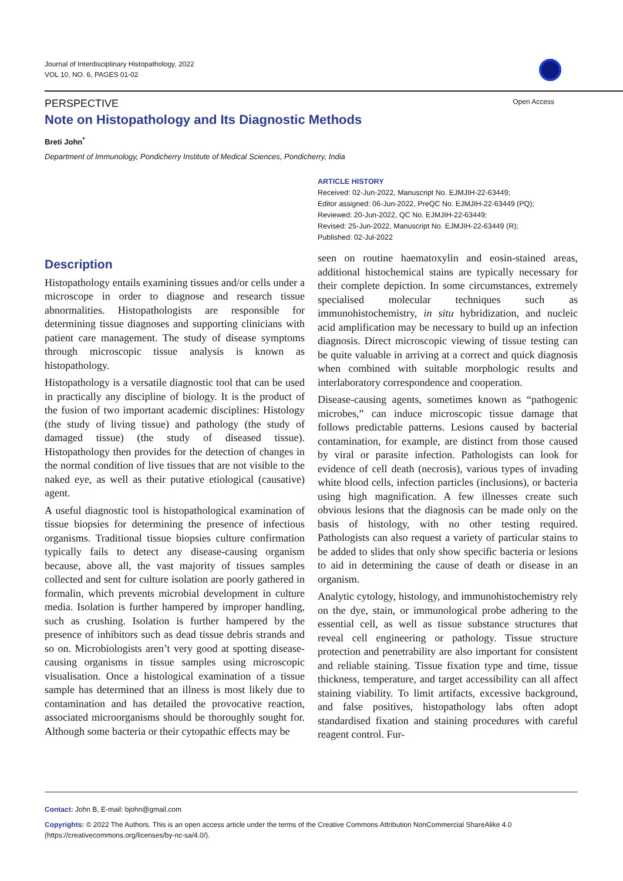Journal of Interdisciplinary Histopathology, 2022
VOL 10, NO. 6, PAGES 01-02
PERSPECTIVE Open Access
Note on Histopathology and Its Diagnostic Methods
Breti John<sup>*</sup>
Department of Immunology, Pondicherry Institute of Medical Sciences, Pondicherry, India
ARTICLE HISTORY
Received: 02-Jun-2022, Manuscript No. EJMJIH-22-63449;
Editor assigned: 06-Jun-2022, PreQC No. EJMJIH-22-63449 (PQ);
Reviewed: 20-Jun-2022, QC No. EJMJIH-22-63449;
Revised: 25-Jun-2022, Manuscript No. EJMJIH-22-63449 (R);
Published: 02-Jul-2022
Description
Histopathology entails examining tissues and/or cells under a microscope in order to diagnose and research tissue abnormalities. Histopathologists are responsible for determining tissue diagnoses and supporting clinicians with patient care management. The study of disease symptoms through microscopic tissue analysis is known as histopathology.
Histopathology is a versatile diagnostic tool that can be used in practically any discipline of biology. It is the product of the fusion of two important academic disciplines: Histology (the study of living tissue) and pathology (the study of damaged tissue) (the study of diseased tissue). Histopathology then provides for the detection of changes in the normal condition of live tissues that are not visible to the naked eye, as well as their putative etiological (causative) agent.
A useful diagnostic tool is histopathological examination of tissue biopsies for determining the presence of infectious organisms. Traditional tissue biopsies culture confirmation typically fails to detect any disease-causing organism because, above all, the vast majority of tissues samples collected and sent for culture isolation are poorly gathered in formalin, which prevents microbial development in culture media. Isolation is further hampered by improper handling, such as crushing. Isolation is further hampered by the presence of inhibitors such as dead tissue debris strands and so on. Microbiologists aren’t very good at spotting disease-causing organisms in tissue samples using microscopic visualisation. Once a histological examination of a tissue sample has determined that an illness is most likely due to contamination and has detailed the provocative reaction, associated microorganisms should be thoroughly sought for. Although some bacteria or their cytopathic effects may be
seen on routine haematoxylin and eosin-stained areas, additional histochemical stains are typically necessary for their complete depiction. In some circumstances, extremely specialised molecular techniques such as immunohistochemistry, in situ hybridization, and nucleic acid amplification may be necessary to build up an infection diagnosis. Direct microscopic viewing of tissue testing can be quite valuable in arriving at a correct and quick diagnosis when combined with suitable morphologic results and interlaboratory correspondence and cooperation.
Disease-causing agents, sometimes known as “pathogenic microbes,” can induce microscopic tissue damage that follows predictable patterns. Lesions caused by bacterial contamination, for example, are distinct from those caused by viral or parasite infection. Pathologists can look for evidence of cell death (necrosis), various types of invading white blood cells, infection particles (inclusions), or bacteria using high magnification. A few illnesses create such obvious lesions that the diagnosis can be made only on the basis of histology, with no other testing required. Pathologists can also request a variety of particular stains to be added to slides that only show specific bacteria or lesions to aid in determining the cause of death or disease in an organism.
Analytic cytology, histology, and immunohistochemistry rely on the dye, stain, or immunological probe adhering to the essential cell, as well as tissue substance structures that reveal cell engineering or pathology. Tissue structure protection and penetrability are also important for consistent and reliable staining. Tissue fixation type and time, tissue thickness, temperature, and target accessibility can all affect staining viability. To limit artifacts, excessive background, and false positives, histopathology labs often adopt standardised fixation and staining procedures with careful reagent control. Fur-
Contact: John B, E-mail: bjohn@gmail.com
Copyrights: © 2022 The Authors. This is an open access article under the terms of the Creative Commons Attribution NonCommercial ShareAlike 4.0 (https://creativecommons.org/licenses/by-nc-sa/4.0/).